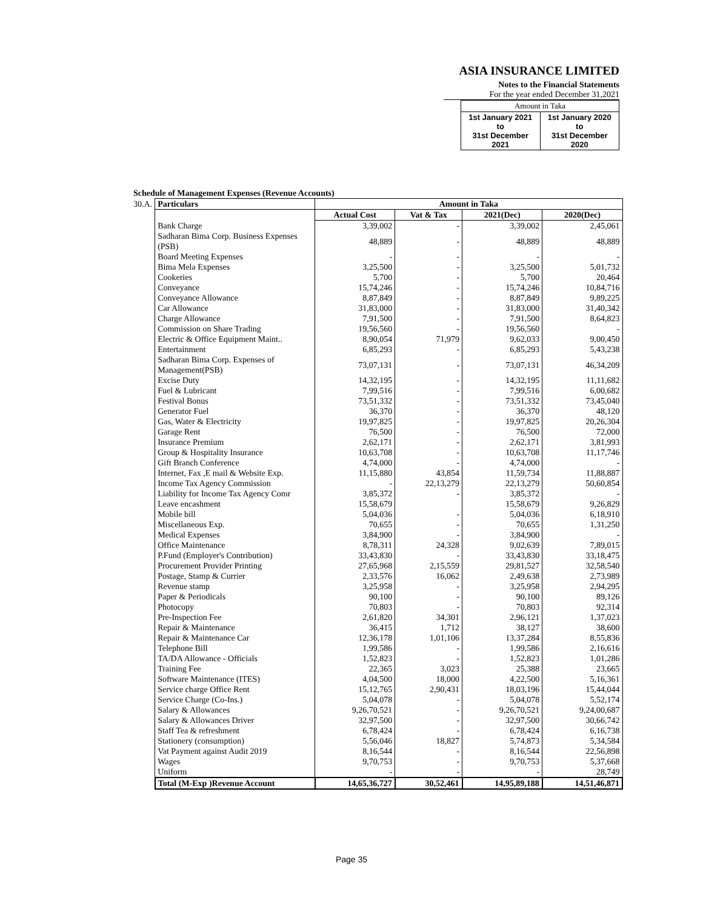ASIA INSURANCE LIMITED
Notes to the Financial Statements
For the year ended December 31,2021
| Amount in Taka | |
| 1st January 2021 to 31st December 2021 | 1st January 2020 to 31st December 2020 |
Schedule of Management Expenses (Revenue Accounts)
| 30.A. | Particulars | Amount in Taka | | | |
| | | Actual Cost | Vat & Tax | 2021(Dec) | 2020(Dec) |
| | Bank Charge | 3,39,002 | - | 3,39,002 | 2,45,061 |
| | Sadharan Bima Corp. Business Expenses (PSB) | 48,889 | - | 48,889 | 48,889 |
| | Board Meeting Expenses | - | - | - | - |
| | Bima Mela Expenses | 3,25,500 | - | 3,25,500 | 5,01,732 |
| | Cookeries | 5,700 | - | 5,700 | 20,464 |
| | Conveyance | 15,74,246 | - | 15,74,246 | 10,84,716 |
| | Conveyance Allowance | 8,87,849 | - | 8,87,849 | 9,89,225 |
| | Car Allowance | 31,83,000 | - | 31,83,000 | 31,40,342 |
| | Charge Allowance | 7,91,500 | - | 7,91,500 | 8,64,823 |
| | Commission on Share Trading | 19,56,560 | - | 19,56,560 | - |
| | Electric & Office Equipment Maint.. | 8,90,054 | 71,979 | 9,62,033 | 9,00,450 |
| | Entertainment | 6,85,293 | - | 6,85,293 | 5,43,238 |
| | Sadharan Bima Corp. Expenses of Management(PSB) | 73,07,131 | - | 73,07,131 | 46,34,209 |
| | Excise Duty | 14,32,195 | - | 14,32,195 | 11,11,682 |
| | Fuel & Lubricant | 7,99,516 | - | 7,99,516 | 6,00,682 |
| | Festival Bonus | 73,51,332 | - | 73,51,332 | 73,45,040 |
| | Generator Fuel | 36,370 | - | 36,370 | 48,120 |
| | Gas, Water & Electricity | 19,97,825 | - | 19,97,825 | 20,26,304 |
| | Garage Rent | 76,500 | - | 76,500 | 72,000 |
| | Insurance Premium | 2,62,171 | - | 2,62,171 | 3,81,993 |
| | Group & Hospitality Insurance | 10,63,708 | - | 10,63,708 | 11,17,746 |
| | Gift Branch Conference | 4,74,000 | - | 4,74,000 | - |
| | Internet, Fax ,E mail & Website Exp. | 11,15,880 | 43,854 | 11,59,734 | 11,88,887 |
| | Income Tax Agency Commission | - | 22,13,279 | 22,13,279 | 50,60,854 |
| | Liability for Income Tax Agency Comr | 3,85,372 | - | 3,85,372 | - |
| | Leave encashment | 15,58,679 | | 15,58,679 | 9,26,829 |
| | Mobile bill | 5,04,036 | - | 5,04,036 | 6,18,910 |
| | Miscellaneous Exp. | 70,655 | - | 70,655 | 1,31,250 |
| | Medical Expenses | 3,84,900 | - | 3,84,900 | - |
| | Office Maintenance | 8,78,311 | 24,328 | 9,02,639 | 7,89,015 |
| | P.Fund (Employer's Contribution) | 33,43,830 | - | 33,43,830 | 33,18,475 |
| | Procurement Provider Printing | 27,65,968 | 2,15,559 | 29,81,527 | 32,58,540 |
| | Postage, Stamp & Currier | 2,33,576 | 16,062 | 2,49,638 | 2,73,989 |
| | Revenue stamp | 3,25,958 | - | 3,25,958 | 2,94,295 |
| | Paper & Periodicals | 90,100 | - | 90,100 | 89,126 |
| | Photocopy | 70,803 | - | 70,803 | 92,314 |
| | Pre-Inspection Fee | 2,61,820 | 34,301 | 2,96,121 | 1,37,023 |
| | Repair & Maintenance | 36,415 | 1,712 | 38,127 | 38,600 |
| | Repair & Maintenance Car | 12,36,178 | 1,01,106 | 13,37,284 | 8,55,836 |
| | Telephone Bill | 1,99,586 | - | 1,99,586 | 2,16,616 |
| | TA/DA Allowance - Officials | 1,52,823 | - | 1,52,823 | 1,01,286 |
| | Training Fee | 22,365 | 3,023 | 25,388 | 23,665 |
| | Software Maintenance (ITES) | 4,04,500 | 18,000 | 4,22,500 | 5,16,361 |
| | Service charge Office Rent | 15,12,765 | 2,90,431 | 18,03,196 | 15,44,044 |
| | Service Charge (Co-Ins.) | 5,04,078 | - | 5,04,078 | 5,52,174 |
| | Salary & Allowances | 9,26,70,521 | - | 9,26,70,521 | 9,24,00,687 |
| | Salary & Allowances Driver | 32,97,500 | - | 32,97,500 | 30,66,742 |
| | Staff Tea & refreshment | 6,78,424 | - | 6,78,424 | 6,16,738 |
| | Stationery (consumption) | 5,56,046 | 18,827 | 5,74,873 | 5,34,584 |
| | Vat Payment against Audit 2019 | 8,16,544 | - | 8,16,544 | 22,56,898 |
| | Wages | 9,70,753 | - | 9,70,753 | 5,37,668 |
| | Uniform | - | - | - | 28,749 |
| | Total (M-Exp )Revenue Account | 14,65,36,727 | 30,52,461 | 14,95,89,188 | 14,51,46,871 |
Page 35